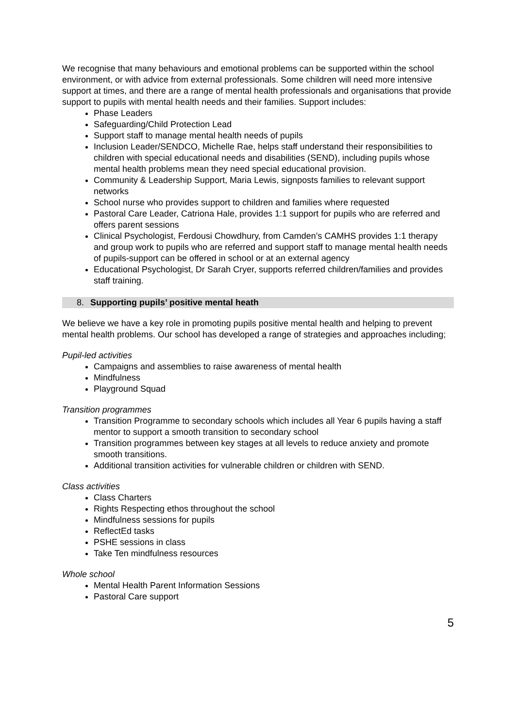We recognise that many behaviours and emotional problems can be supported within the school environment, or with advice from external professionals. Some children will need more intensive support at times, and there are a range of mental health professionals and organisations that provide support to pupils with mental health needs and their families. Support includes:
Phase Leaders
Safeguarding/Child Protection Lead
Support staff to manage mental health needs of pupils
Inclusion Leader/SENDCO, Michelle Rae, helps staff understand their responsibilities to children with special educational needs and disabilities (SEND), including pupils whose mental health problems mean they need special educational provision.
Community & Leadership Support, Maria Lewis, signposts families to relevant support networks
School nurse who provides support to children and families where requested
Pastoral Care Leader, Catriona Hale, provides 1:1 support for pupils who are referred and offers parent sessions
Clinical Psychologist, Ferdousi Chowdhury, from Camden’s CAMHS provides 1:1 therapy and group work to pupils who are referred and support staff to manage mental health needs of pupils-support can be offered in school or at an external agency
Educational Psychologist, Dr Sarah Cryer, supports referred children/families and provides staff training.
8. Supporting pupils’ positive mental heath
We believe we have a key role in promoting pupils positive mental health and helping to prevent mental health problems. Our school has developed a range of strategies and approaches including;
Pupil-led activities
Campaigns and assemblies to raise awareness of mental health
Mindfulness
Playground Squad
Transition programmes
Transition Programme to secondary schools which includes all Year 6 pupils having a staff mentor to support a smooth transition to secondary school
Transition programmes between key stages at all levels to reduce anxiety and promote smooth transitions.
Additional transition activities for vulnerable children or children with SEND.
Class activities
Class Charters
Rights Respecting ethos throughout the school
Mindfulness sessions for pupils
ReflectEd tasks
PSHE sessions in class
Take Ten mindfulness resources
Whole school
Mental Health Parent Information Sessions
Pastoral Care support
5